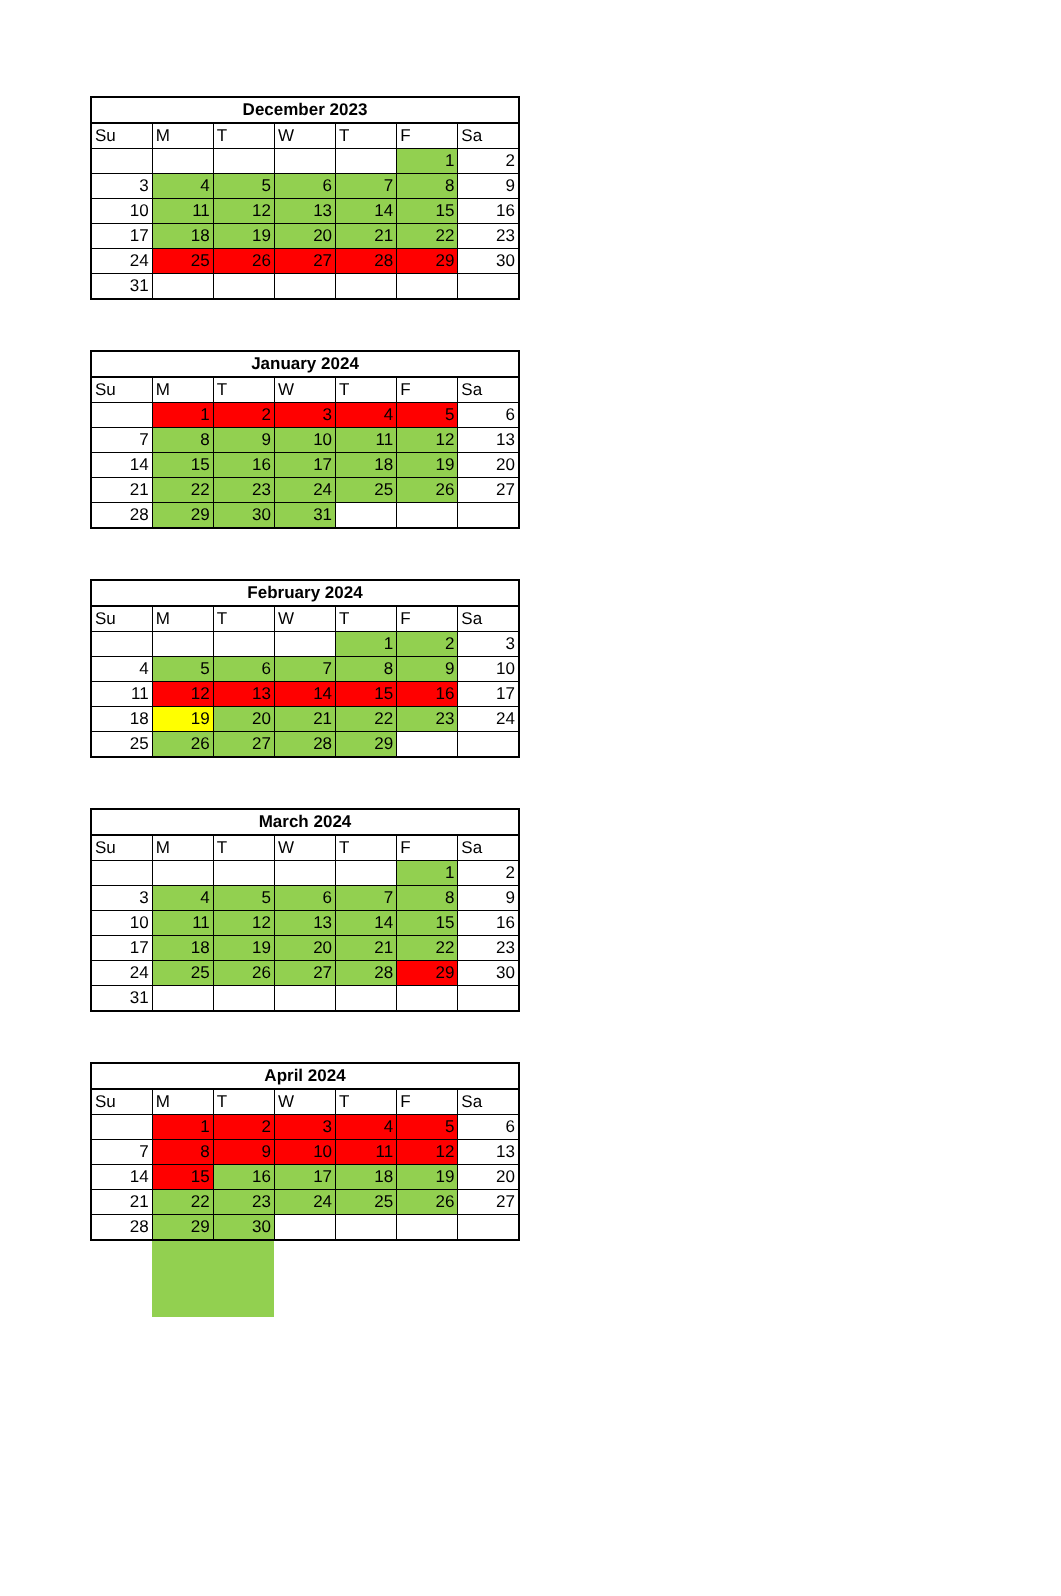| December 2023 | | | | | | |
| --- | --- | --- | --- | --- | --- | --- |
| Su | M | T | W | T | F | Sa |
| | | | | | 1 | 2 |
| 3 | 4 | 5 | 6 | 7 | 8 | 9 |
| 10 | 11 | 12 | 13 | 14 | 15 | 16 |
| 17 | 18 | 19 | 20 | 21 | 22 | 23 |
| 24 | 25 | 26 | 27 | 28 | 29 | 30 |
| 31 | | | | | | |
| January 2024 | | | | | | |
| --- | --- | --- | --- | --- | --- | --- |
| Su | M | T | W | T | F | Sa |
| | 1 | 2 | 3 | 4 | 5 | 6 |
| 7 | 8 | 9 | 10 | 11 | 12 | 13 |
| 14 | 15 | 16 | 17 | 18 | 19 | 20 |
| 21 | 22 | 23 | 24 | 25 | 26 | 27 |
| 28 | 29 | 30 | 31 | | | |
| February 2024 | | | | | | |
| --- | --- | --- | --- | --- | --- | --- |
| Su | M | T | W | T | F | Sa |
| | | | | 1 | 2 | 3 |
| 4 | 5 | 6 | 7 | 8 | 9 | 10 |
| 11 | 12 | 13 | 14 | 15 | 16 | 17 |
| 18 | 19 | 20 | 21 | 22 | 23 | 24 |
| 25 | 26 | 27 | 28 | 29 | | |
| March 2024 | | | | | | |
| --- | --- | --- | --- | --- | --- | --- |
| Su | M | T | W | T | F | Sa |
| | | | | | 1 | 2 |
| 3 | 4 | 5 | 6 | 7 | 8 | 9 |
| 10 | 11 | 12 | 13 | 14 | 15 | 16 |
| 17 | 18 | 19 | 20 | 21 | 22 | 23 |
| 24 | 25 | 26 | 27 | 28 | 29 | 30 |
| 31 | | | | | | |
| April 2024 | | | | | | |
| --- | --- | --- | --- | --- | --- | --- |
| Su | M | T | W | T | F | Sa |
| | 1 | 2 | 3 | 4 | 5 | 6 |
| 7 | 8 | 9 | 10 | 11 | 12 | 13 |
| 14 | 15 | 16 | 17 | 18 | 19 | 20 |
| 21 | 22 | 23 | 24 | 25 | 26 | 27 |
| 28 | 29 | 30 | | | | |